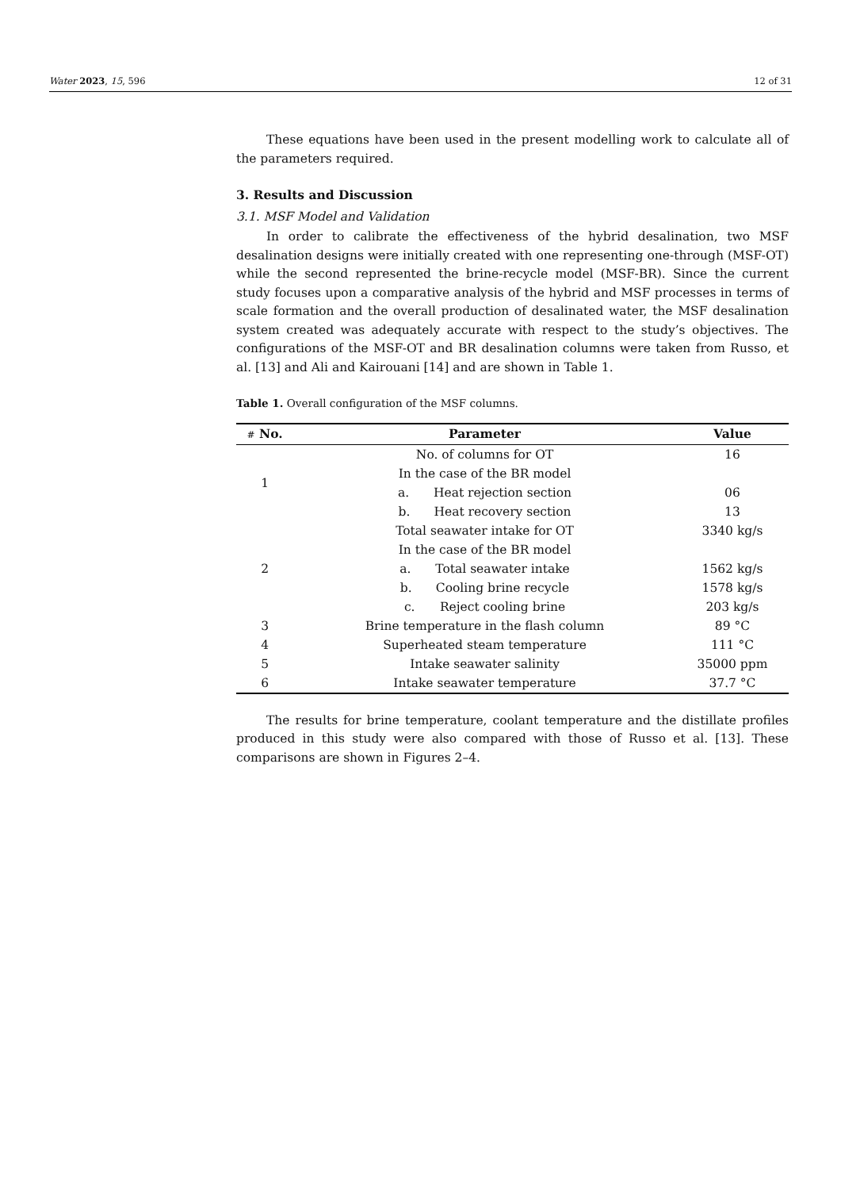Water 2023, 15, 596 12 of 31
These equations have been used in the present modelling work to calculate all of the parameters required.
3. Results and Discussion
3.1. MSF Model and Validation
In order to calibrate the effectiveness of the hybrid desalination, two MSF desalination designs were initially created with one representing one-through (MSF-OT) while the second represented the brine-recycle model (MSF-BR). Since the current study focuses upon a comparative analysis of the hybrid and MSF processes in terms of scale formation and the overall production of desalinated water, the MSF desalination system created was adequately accurate with respect to the study’s objectives. The configurations of the MSF-OT and BR desalination columns were taken from Russo, et al. [13] and Ali and Kairouani [14] and are shown in Table 1.
Table 1. Overall configuration of the MSF columns.
| # No. | Parameter | Value |
| --- | --- | --- |
| 1 | No. of columns for OT | 16 |
| | In the case of the BR model | |
| | a. Heat rejection section | 06 |
| | b. Heat recovery section | 13 |
| 2 | Total seawater intake for OT | 3340 kg/s |
| | In the case of the BR model | |
| | a. Total seawater intake | 1562 kg/s |
| | b. Cooling brine recycle | 1578 kg/s |
| | c. Reject cooling brine | 203 kg/s |
| 3 | Brine temperature in the flash column | 89 °C |
| 4 | Superheated steam temperature | 111 °C |
| 5 | Intake seawater salinity | 35000 ppm |
| 6 | Intake seawater temperature | 37.7 °C |
The results for brine temperature, coolant temperature and the distillate profiles produced in this study were also compared with those of Russo et al. [13]. These comparisons are shown in Figures 2–4.